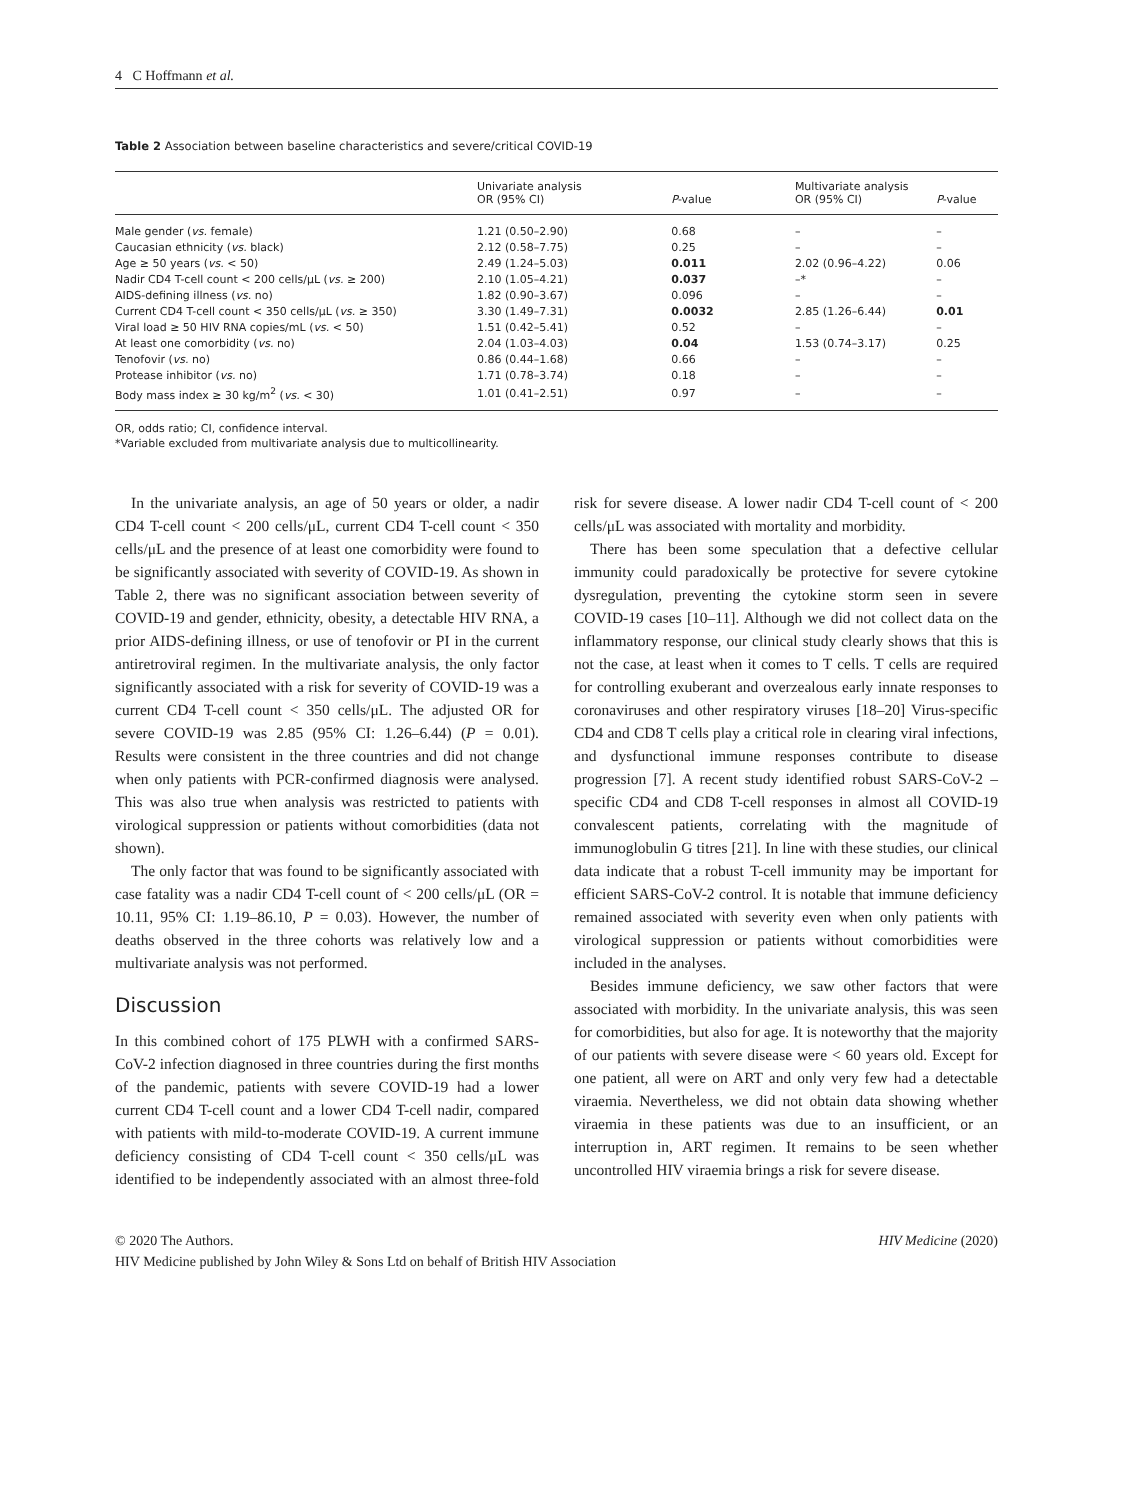4 C Hoffmann et al.
Table 2 Association between baseline characteristics and severe/critical COVID-19
| | Univariate analysis OR (95% CI) | P -value | Multivariate analysis OR (95% CI) | P -value |
| --- | --- | --- | --- | --- |
| Male gender ( vs. female) | 1.21 (0.50–2.90) | 0.68 | – | – |
| Caucasian ethnicity ( vs. black) | 2.12 (0.58–7.75) | 0.25 | – | – |
| Age ≥ 50 years ( vs. < 50) | 2.49 (1.24–5.03) | 0.011 | 2.02 (0.96–4.22) | 0.06 |
| Nadir CD4 T-cell count < 200 cells/μL ( vs. ≥ 200) | 2.10 (1.05–4.21) | 0.037 | –* | – |
| AIDS-defining illness ( vs. no) | 1.82 (0.90–3.67) | 0.096 | – | – |
| Current CD4 T-cell count < 350 cells/μL ( vs. ≥ 350) | 3.30 (1.49–7.31) | 0.0032 | 2.85 (1.26–6.44) | 0.01 |
| Viral load ≥ 50 HIV RNA copies/mL ( vs. < 50) | 1.51 (0.42–5.41) | 0.52 | – | – |
| At least one comorbidity ( vs. no) | 2.04 (1.03–4.03) | 0.04 | 1.53 (0.74–3.17) | 0.25 |
| Tenofovir ( vs. no) | 0.86 (0.44–1.68) | 0.66 | – | – |
| Protease inhibitor ( vs. no) | 1.71 (0.78–3.74) | 0.18 | – | – |
| Body mass index ≥ 30 kg/m<sup>2</sup> ( vs. < 30) | 1.01 (0.41–2.51) | 0.97 | – | – |
OR, odds ratio; CI, confidence interval.
*Variable excluded from multivariate analysis due to multicollinearity.
In the univariate analysis, an age of 50 years or older, a nadir CD4 T-cell count < 200 cells/μL, current CD4 T-cell count < 350 cells/μL and the presence of at least one comorbidity were found to be significantly associated with severity of COVID-19. As shown in Table 2, there was no significant association between severity of COVID-19 and gender, ethnicity, obesity, a detectable HIV RNA, a prior AIDS-defining illness, or use of tenofovir or PI in the current antiretroviral regimen. In the multivariate analysis, the only factor significantly associated with a risk for severity of COVID-19 was a current CD4 T-cell count < 350 cells/μL. The adjusted OR for severe COVID-19 was 2.85 (95% CI: 1.26–6.44) (P = 0.01). Results were consistent in the three countries and did not change when only patients with PCR-confirmed diagnosis were analysed. This was also true when analysis was restricted to patients with virological suppression or patients without comorbidities (data not shown).
The only factor that was found to be significantly associated with case fatality was a nadir CD4 T-cell count of < 200 cells/μL (OR = 10.11, 95% CI: 1.19–86.10, P = 0.03). However, the number of deaths observed in the three cohorts was relatively low and a multivariate analysis was not performed.
Discussion
In this combined cohort of 175 PLWH with a confirmed SARS-CoV-2 infection diagnosed in three countries during the first months of the pandemic, patients with severe COVID-19 had a lower current CD4 T-cell count and a lower CD4 T-cell nadir, compared with patients with mild-to-moderate COVID-19. A current immune deficiency consisting of CD4 T-cell count < 350 cells/μL was identified to be independently associated with an almost three-fold risk for severe disease. A lower nadir CD4 T-cell count of < 200 cells/μL was associated with mortality and morbidity.
There has been some speculation that a defective cellular immunity could paradoxically be protective for severe cytokine dysregulation, preventing the cytokine storm seen in severe COVID-19 cases [10–11]. Although we did not collect data on the inflammatory response, our clinical study clearly shows that this is not the case, at least when it comes to T cells. T cells are required for controlling exuberant and overzealous early innate responses to coronaviruses and other respiratory viruses [18–20] Virus-specific CD4 and CD8 T cells play a critical role in clearing viral infections, and dysfunctional immune responses contribute to disease progression [7]. A recent study identified robust SARS-CoV-2 – specific CD4 and CD8 T-cell responses in almost all COVID-19 convalescent patients, correlating with the magnitude of immunoglobulin G titres [21]. In line with these studies, our clinical data indicate that a robust T-cell immunity may be important for efficient SARS-CoV-2 control. It is notable that immune deficiency remained associated with severity even when only patients with virological suppression or patients without comorbidities were included in the analyses.
Besides immune deficiency, we saw other factors that were associated with morbidity. In the univariate analysis, this was seen for comorbidities, but also for age. It is noteworthy that the majority of our patients with severe disease were < 60 years old. Except for one patient, all were on ART and only very few had a detectable viraemia. Nevertheless, we did not obtain data showing whether viraemia in these patients was due to an insufficient, or an interruption in, ART regimen. It remains to be seen whether uncontrolled HIV viraemia brings a risk for severe disease.
© 2020 The Authors. HIV Medicine (2020)
HIV Medicine published by John Wiley & Sons Ltd on behalf of British HIV Association